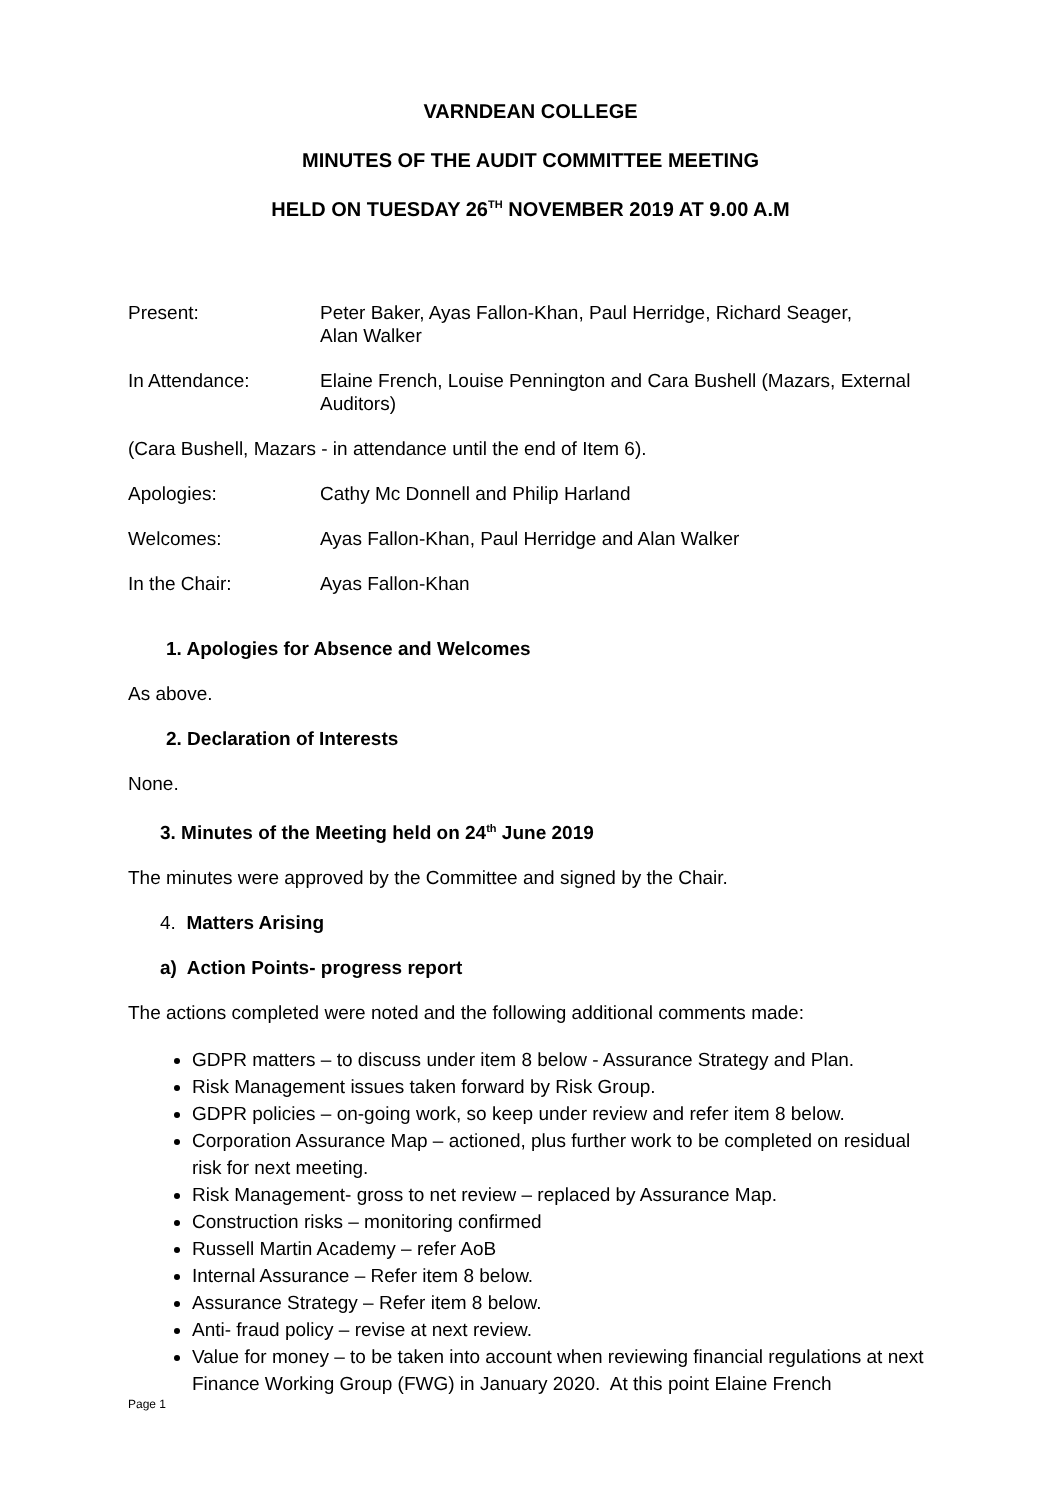VARNDEAN COLLEGE
MINUTES OF THE AUDIT COMMITTEE MEETING
HELD ON TUESDAY 26<sup>TH</sup> NOVEMBER 2019 AT 9.00 A.M
Present: Peter Baker, Ayas Fallon-Khan, Paul Herridge, Richard Seager,
Alan Walker
In Attendance: Elaine French, Louise Pennington and Cara Bushell (Mazars, External Auditors)
(Cara Bushell, Mazars - in attendance until the end of Item 6).
Apologies: Cathy Mc Donnell and Philip Harland
Welcomes: Ayas Fallon-Khan, Paul Herridge and Alan Walker
In the Chair: Ayas Fallon-Khan
1. Apologies for Absence and Welcomes
As above.
2. Declaration of Interests
None.
3. Minutes of the Meeting held on 24<sup>th</sup> June 2019
The minutes were approved by the Committee and signed by the Chair.
4. Matters Arising
a) Action Points- progress report
The actions completed were noted and the following additional comments made:
GDPR matters – to discuss under item 8 below - Assurance Strategy and Plan.
Risk Management issues taken forward by Risk Group.
GDPR policies – on-going work, so keep under review and refer item 8 below.
Corporation Assurance Map – actioned, plus further work to be completed on residual risk for next meeting.
Risk Management- gross to net review – replaced by Assurance Map.
Construction risks – monitoring confirmed
Russell Martin Academy – refer AoB
Internal Assurance – Refer item 8 below.
Assurance Strategy – Refer item 8 below.
Anti- fraud policy – revise at next review.
Value for money – to be taken into account when reviewing financial regulations at next Finance Working Group (FWG) in January 2020. At this point Elaine French
Page 1